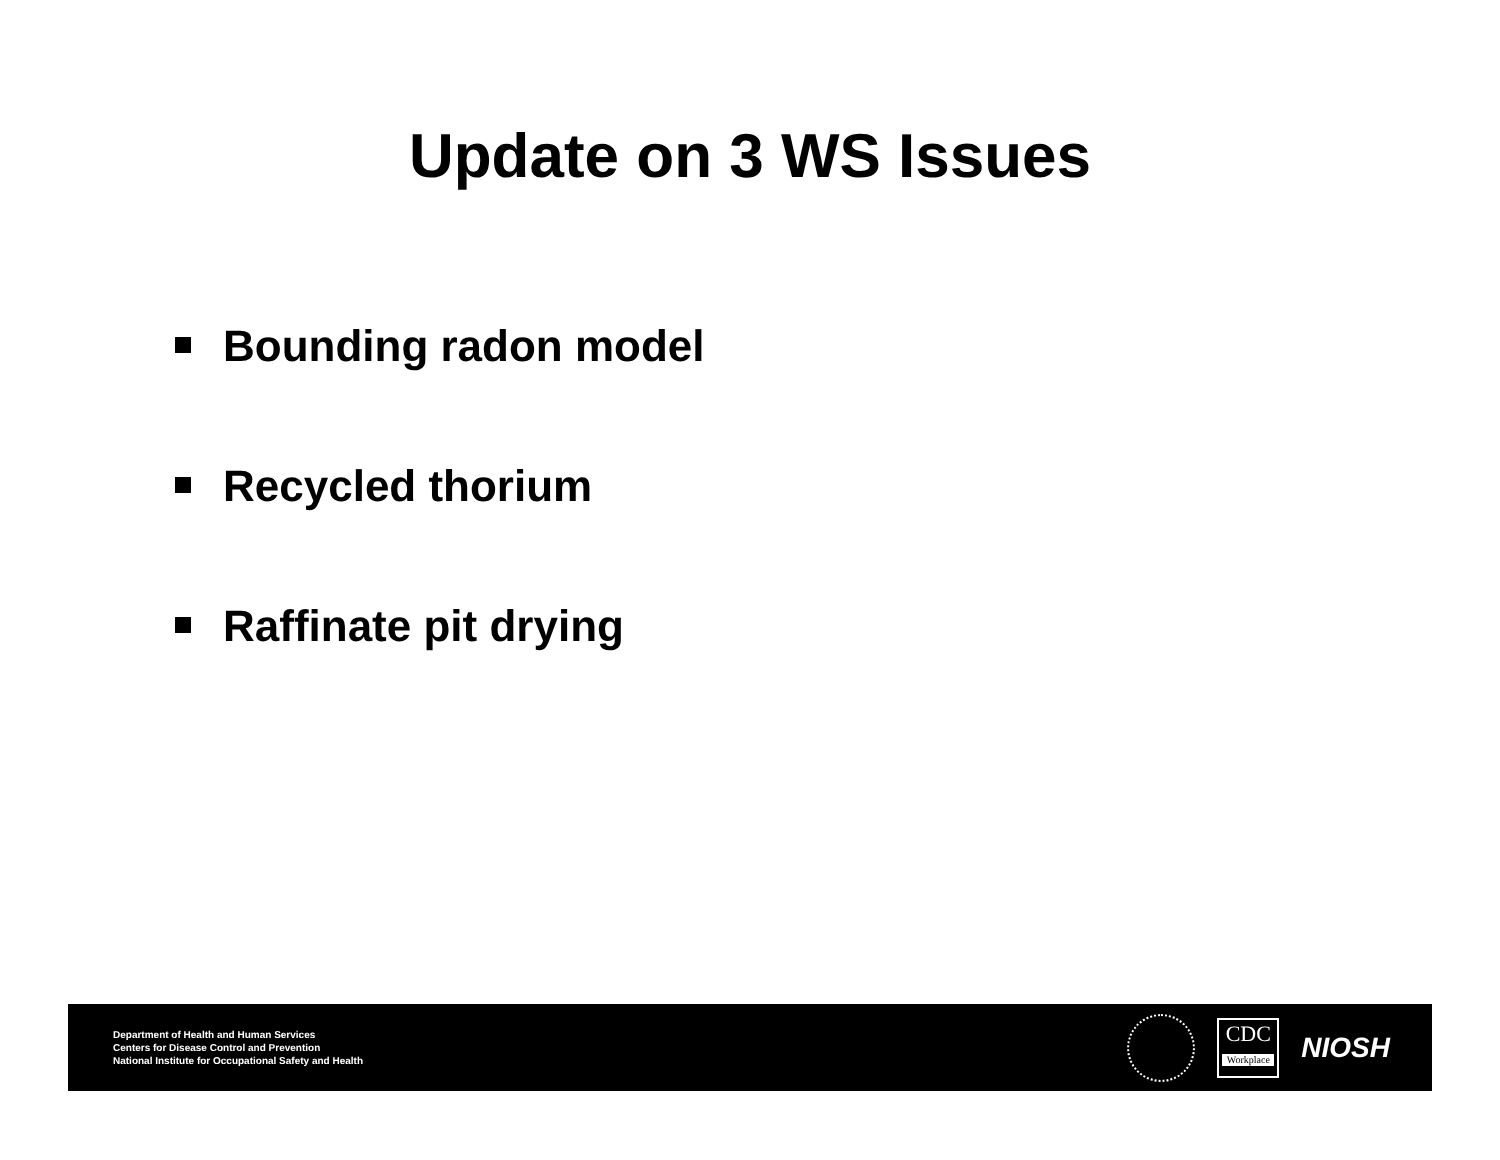Update on 3 WS Issues
Bounding radon model
Recycled thorium
Raffinate pit drying
Department of Health and Human Services
Centers for Disease Control and Prevention
National Institute for Occupational Safety and Health
CDC
Workplace
NIOSH